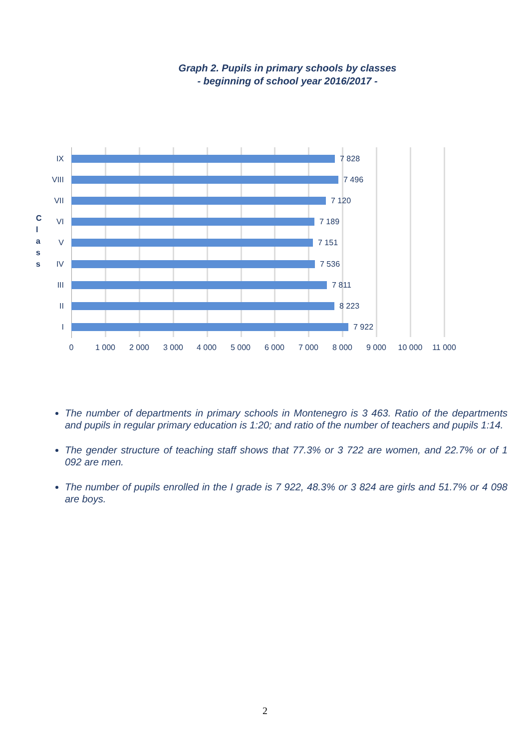Graph 2. Pupils in primary schools by classes
- beginning of school year 2016/2017 -
C l a s s
IX 7 828
VIII 7 496
VII 7 120
VI 7 189
V 7 151
IV 7 536
III 7 811
II 8 223
I 7 922
0 1 000 2 000 3 000 4 000 5 000 6 000 7 000 8 000 9 000 10 000 11 000
The number of departments in primary schools in Montenegro is 3 463. Ratio of the departments and pupils in regular primary education is 1:20; and ratio of the number of teachers and pupils 1:14.
The gender structure of teaching staff shows that 77.3% or 3 722 are women, and 22.7% or of 1 092 are men.
The number of pupils enrolled in the I grade is 7 922, 48.3% or 3 824 are girls and 51.7% or 4 098 are boys.
2